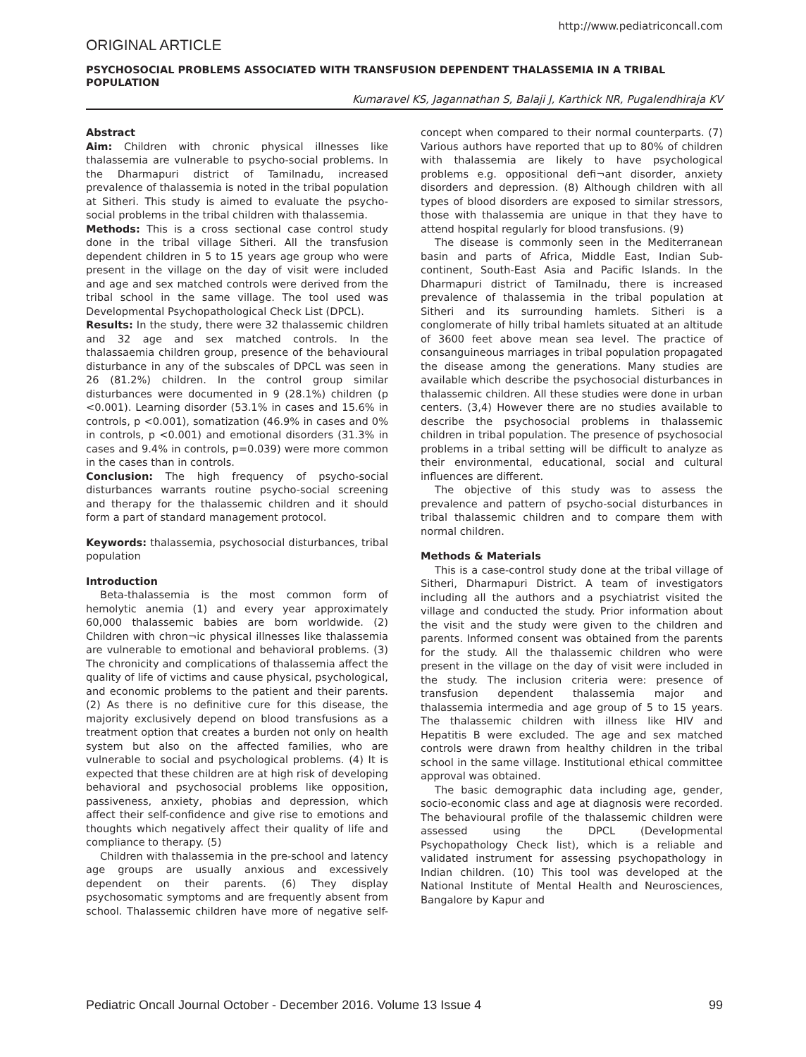http://www.pediatriconcall.com
ORIGINAL ARTICLE
PSYCHOSOCIAL PROBLEMS ASSOCIATED WITH TRANSFUSION DEPENDENT THALASSEMIA IN A TRIBAL POPULATION
Kumaravel KS, Jagannathan S, Balaji J, Karthick NR, Pugalendhiraja KV
Abstract
Aim: Children with chronic physical illnesses like thalassemia are vulnerable to psycho-social problems. In the Dharmapuri district of Tamilnadu, increased prevalence of thalassemia is noted in the tribal population at Sitheri. This study is aimed to evaluate the psycho-social problems in the tribal children with thalassemia.
Methods: This is a cross sectional case control study done in the tribal village Sitheri. All the transfusion dependent children in 5 to 15 years age group who were present in the village on the day of visit were included and age and sex matched controls were derived from the tribal school in the same village. The tool used was Developmental Psychopathological Check List (DPCL).
Results: In the study, there were 32 thalassemic children and 32 age and sex matched controls. In the thalassaemia children group, presence of the behavioural disturbance in any of the subscales of DPCL was seen in 26 (81.2%) children. In the control group similar disturbances were documented in 9 (28.1%) children (p <0.001). Learning disorder (53.1% in cases and 15.6% in controls, p <0.001), somatization (46.9% in cases and 0% in controls, p <0.001) and emotional disorders (31.3% in cases and 9.4% in controls, p=0.039) were more common in the cases than in controls.
Conclusion: The high frequency of psycho-social disturbances warrants routine psycho-social screening and therapy for the thalassemic children and it should form a part of standard management protocol.
Keywords: thalassemia, psychosocial disturbances, tribal population
Introduction
Beta-thalassemia is the most common form of hemolytic anemia (1) and every year approximately 60,000 thalassemic babies are born worldwide. (2) Children with chron¬ic physical illnesses like thalassemia are vulnerable to emotional and behavioral problems. (3) The chronicity and complications of thalassemia affect the quality of life of victims and cause physical, psychological, and economic problems to the patient and their parents. (2) As there is no definitive cure for this disease, the majority exclusively depend on blood transfusions as a treatment option that creates a burden not only on health system but also on the affected families, who are vulnerable to social and psychological problems. (4) It is expected that these children are at high risk of developing behavioral and psychosocial problems like opposition, passiveness, anxiety, phobias and depression, which affect their self-confidence and give rise to emotions and thoughts which negatively affect their quality of life and compliance to therapy. (5)
Children with thalassemia in the pre-school and latency age groups are usually anxious and excessively dependent on their parents. (6) They display psychosomatic symptoms and are frequently absent from school. Thalassemic children have more of negative self-concept when compared to their normal counterparts. (7) Various authors have reported that up to 80% of children with thalassemia are likely to have psychological problems e.g. oppositional defi¬ant disorder, anxiety disorders and depression. (8) Although children with all types of blood disorders are exposed to similar stressors, those with thalassemia are unique in that they have to attend hospital regularly for blood transfusions. (9)
The disease is commonly seen in the Mediterranean basin and parts of Africa, Middle East, Indian Sub-continent, South-East Asia and Pacific Islands. In the Dharmapuri district of Tamilnadu, there is increased prevalence of thalassemia in the tribal population at Sitheri and its surrounding hamlets. Sitheri is a conglomerate of hilly tribal hamlets situated at an altitude of 3600 feet above mean sea level. The practice of consanguineous marriages in tribal population propagated the disease among the generations. Many studies are available which describe the psychosocial disturbances in thalassemic children. All these studies were done in urban centers. (3,4) However there are no studies available to describe the psychosocial problems in thalassemic children in tribal population. The presence of psychosocial problems in a tribal setting will be difficult to analyze as their environmental, educational, social and cultural influences are different.
The objective of this study was to assess the prevalence and pattern of psycho-social disturbances in tribal thalassemic children and to compare them with normal children.
Methods & Materials
This is a case-control study done at the tribal village of Sitheri, Dharmapuri District. A team of investigators including all the authors and a psychiatrist visited the village and conducted the study. Prior information about the visit and the study were given to the children and parents. Informed consent was obtained from the parents for the study. All the thalassemic children who were present in the village on the day of visit were included in the study. The inclusion criteria were: presence of transfusion dependent thalassemia major and thalassemia intermedia and age group of 5 to 15 years. The thalassemic children with illness like HIV and Hepatitis B were excluded. The age and sex matched controls were drawn from healthy children in the tribal school in the same village. Institutional ethical committee approval was obtained.
The basic demographic data including age, gender, socio-economic class and age at diagnosis were recorded. The behavioural profile of the thalassemic children were assessed using the DPCL (Developmental Psychopathology Check list), which is a reliable and validated instrument for assessing psychopathology in Indian children. (10) This tool was developed at the National Institute of Mental Health and Neurosciences, Bangalore by Kapur and
Pediatric Oncall Journal October - December 2016. Volume 13 Issue 4 99